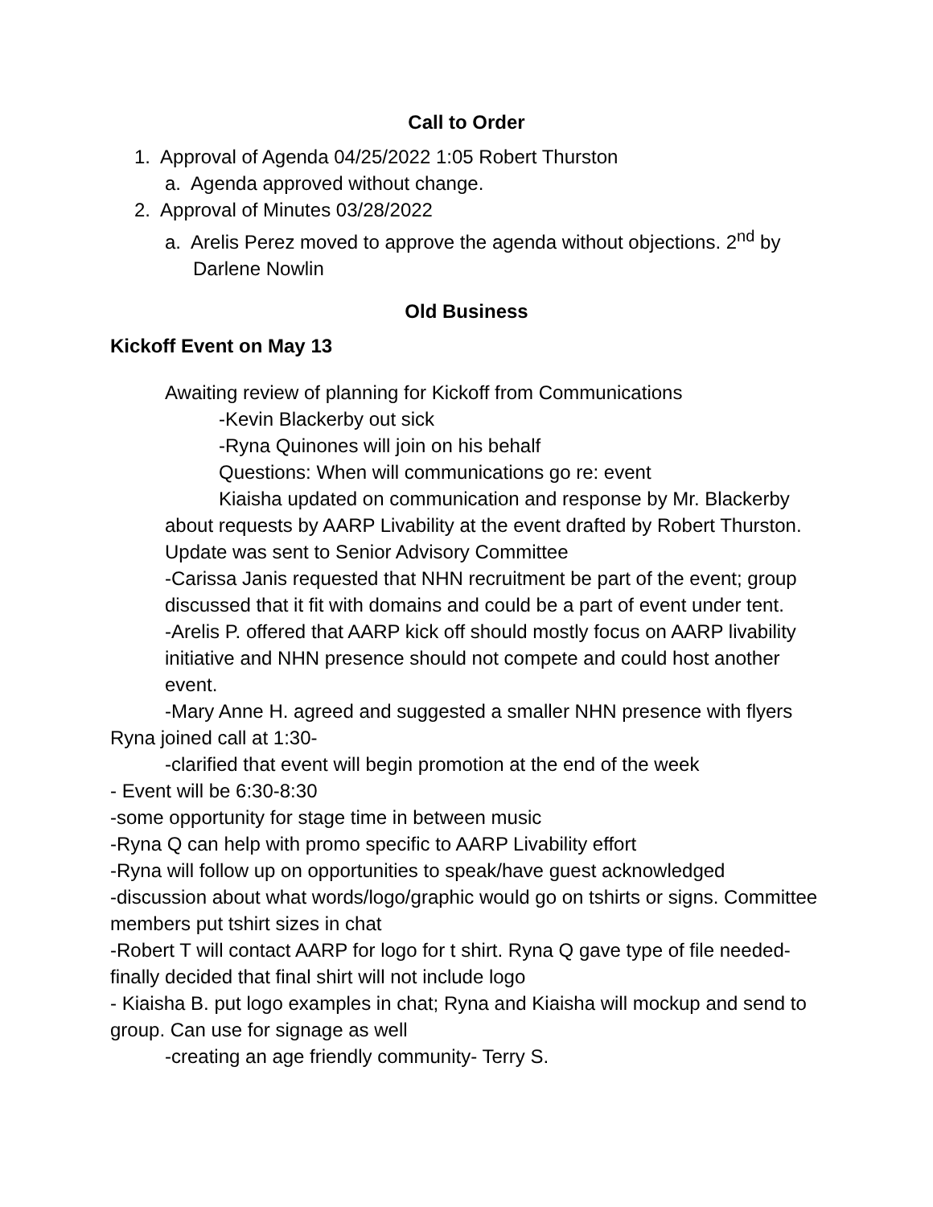Call to Order
1. Approval of Agenda 04/25/2022 1:05 Robert Thurston
a. Agenda approved without change.
2. Approval of Minutes 03/28/2022
a. Arelis Perez moved to approve the agenda without objections. 2<sup>nd</sup> by Darlene Nowlin
Old Business
Kickoff Event on May 13
Awaiting review of planning for Kickoff from Communications
-Kevin Blackerby out sick
-Ryna Quinones will join on his behalf
Questions: When will communications go re: event
Kiaisha updated on communication and response by Mr. Blackerby about requests by AARP Livability at the event drafted by Robert Thurston. Update was sent to Senior Advisory Committee
-Carissa Janis requested that NHN recruitment be part of the event; group discussed that it fit with domains and could be a part of event under tent.
-Arelis P. offered that AARP kick off should mostly focus on AARP livability initiative and NHN presence should not compete and could host another event.
-Mary Anne H. agreed and suggested a smaller NHN presence with flyers
Ryna joined call at 1:30-
-clarified that event will begin promotion at the end of the week
- Event will be 6:30-8:30
-some opportunity for stage time in between music
-Ryna Q can help with promo specific to AARP Livability effort
-Ryna will follow up on opportunities to speak/have guest acknowledged
-discussion about what words/logo/graphic would go on tshirts or signs. Committee members put tshirt sizes in chat
-Robert T will contact AARP for logo for t shirt. Ryna Q gave type of file needed- finally decided that final shirt will not include logo
- Kiaisha B. put logo examples in chat; Ryna and Kiaisha will mockup and send to group. Can use for signage as well
-creating an age friendly community- Terry S.